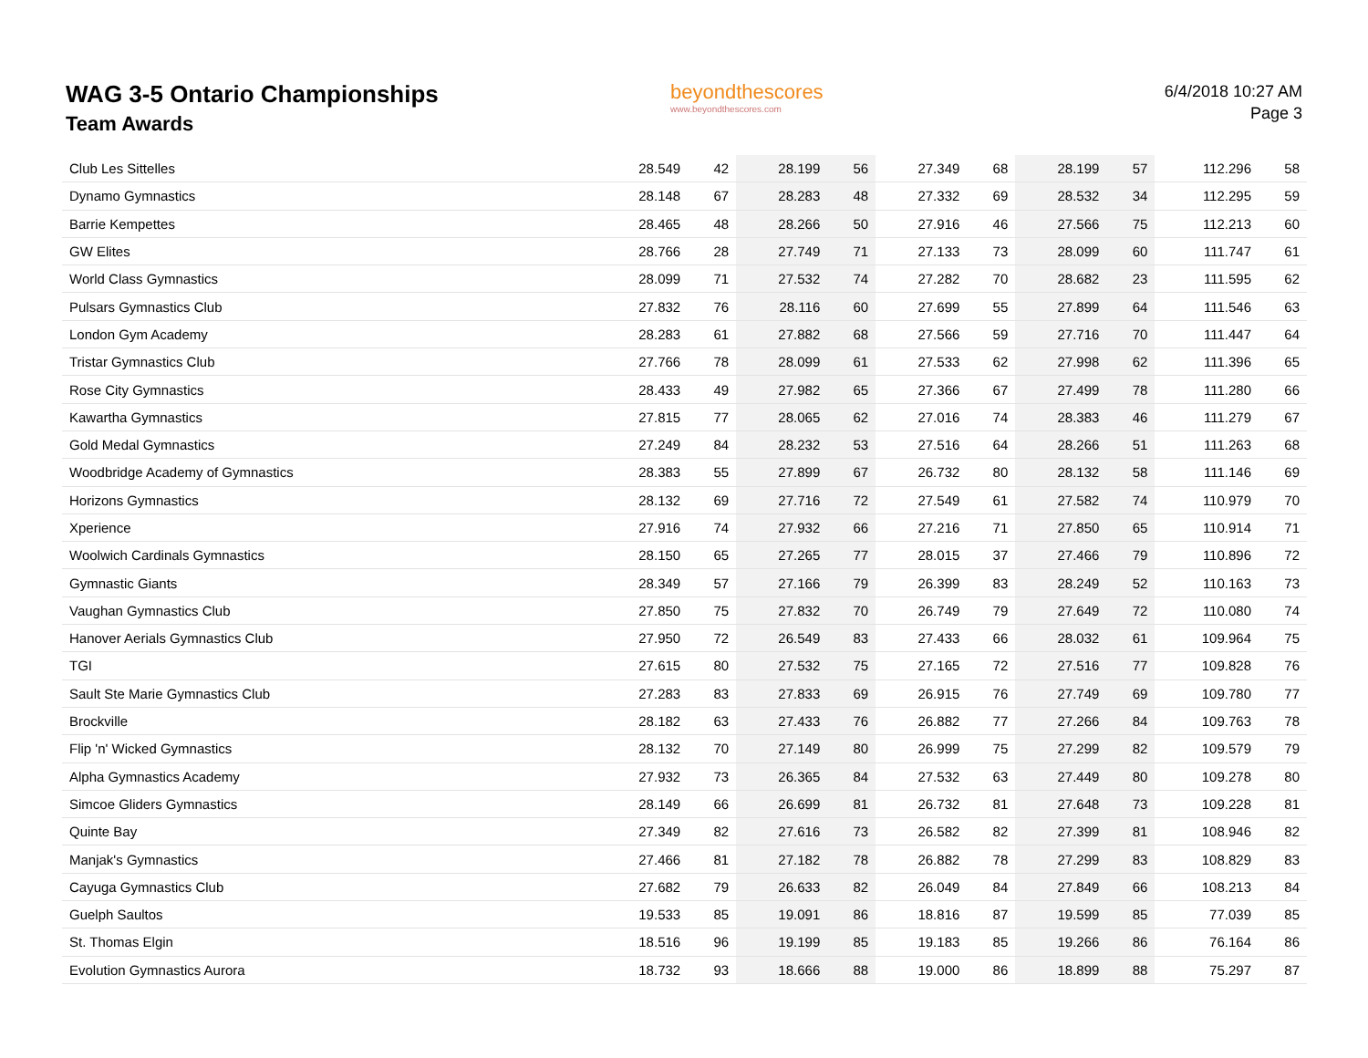WAG 3-5 Ontario Championships
Team Awards
beyondthescores
www.beyondthescores.com
6/4/2018 10:27 AM
Page 3
| Club Les Sittelles | 28.549 | 42 | 28.199 | 56 | 27.349 | 68 | 28.199 | 57 | 112.296 | 58 |
| Dynamo Gymnastics | 28.148 | 67 | 28.283 | 48 | 27.332 | 69 | 28.532 | 34 | 112.295 | 59 |
| Barrie Kempettes | 28.465 | 48 | 28.266 | 50 | 27.916 | 46 | 27.566 | 75 | 112.213 | 60 |
| GW Elites | 28.766 | 28 | 27.749 | 71 | 27.133 | 73 | 28.099 | 60 | 111.747 | 61 |
| World Class Gymnastics | 28.099 | 71 | 27.532 | 74 | 27.282 | 70 | 28.682 | 23 | 111.595 | 62 |
| Pulsars Gymnastics Club | 27.832 | 76 | 28.116 | 60 | 27.699 | 55 | 27.899 | 64 | 111.546 | 63 |
| London Gym Academy | 28.283 | 61 | 27.882 | 68 | 27.566 | 59 | 27.716 | 70 | 111.447 | 64 |
| Tristar Gymnastics Club | 27.766 | 78 | 28.099 | 61 | 27.533 | 62 | 27.998 | 62 | 111.396 | 65 |
| Rose City Gymnastics | 28.433 | 49 | 27.982 | 65 | 27.366 | 67 | 27.499 | 78 | 111.280 | 66 |
| Kawartha Gymnastics | 27.815 | 77 | 28.065 | 62 | 27.016 | 74 | 28.383 | 46 | 111.279 | 67 |
| Gold Medal Gymnastics | 27.249 | 84 | 28.232 | 53 | 27.516 | 64 | 28.266 | 51 | 111.263 | 68 |
| Woodbridge Academy of Gymnastics | 28.383 | 55 | 27.899 | 67 | 26.732 | 80 | 28.132 | 58 | 111.146 | 69 |
| Horizons Gymnastics | 28.132 | 69 | 27.716 | 72 | 27.549 | 61 | 27.582 | 74 | 110.979 | 70 |
| Xperience | 27.916 | 74 | 27.932 | 66 | 27.216 | 71 | 27.850 | 65 | 110.914 | 71 |
| Woolwich Cardinals Gymnastics | 28.150 | 65 | 27.265 | 77 | 28.015 | 37 | 27.466 | 79 | 110.896 | 72 |
| Gymnastic Giants | 28.349 | 57 | 27.166 | 79 | 26.399 | 83 | 28.249 | 52 | 110.163 | 73 |
| Vaughan Gymnastics Club | 27.850 | 75 | 27.832 | 70 | 26.749 | 79 | 27.649 | 72 | 110.080 | 74 |
| Hanover Aerials Gymnastics Club | 27.950 | 72 | 26.549 | 83 | 27.433 | 66 | 28.032 | 61 | 109.964 | 75 |
| TGI | 27.615 | 80 | 27.532 | 75 | 27.165 | 72 | 27.516 | 77 | 109.828 | 76 |
| Sault Ste Marie Gymnastics Club | 27.283 | 83 | 27.833 | 69 | 26.915 | 76 | 27.749 | 69 | 109.780 | 77 |
| Brockville | 28.182 | 63 | 27.433 | 76 | 26.882 | 77 | 27.266 | 84 | 109.763 | 78 |
| Flip 'n' Wicked Gymnastics | 28.132 | 70 | 27.149 | 80 | 26.999 | 75 | 27.299 | 82 | 109.579 | 79 |
| Alpha Gymnastics Academy | 27.932 | 73 | 26.365 | 84 | 27.532 | 63 | 27.449 | 80 | 109.278 | 80 |
| Simcoe Gliders Gymnastics | 28.149 | 66 | 26.699 | 81 | 26.732 | 81 | 27.648 | 73 | 109.228 | 81 |
| Quinte Bay | 27.349 | 82 | 27.616 | 73 | 26.582 | 82 | 27.399 | 81 | 108.946 | 82 |
| Manjak's Gymnastics | 27.466 | 81 | 27.182 | 78 | 26.882 | 78 | 27.299 | 83 | 108.829 | 83 |
| Cayuga Gymnastics Club | 27.682 | 79 | 26.633 | 82 | 26.049 | 84 | 27.849 | 66 | 108.213 | 84 |
| Guelph Saultos | 19.533 | 85 | 19.091 | 86 | 18.816 | 87 | 19.599 | 85 | 77.039 | 85 |
| St. Thomas Elgin | 18.516 | 96 | 19.199 | 85 | 19.183 | 85 | 19.266 | 86 | 76.164 | 86 |
| Evolution Gymnastics Aurora | 18.732 | 93 | 18.666 | 88 | 19.000 | 86 | 18.899 | 88 | 75.297 | 87 |